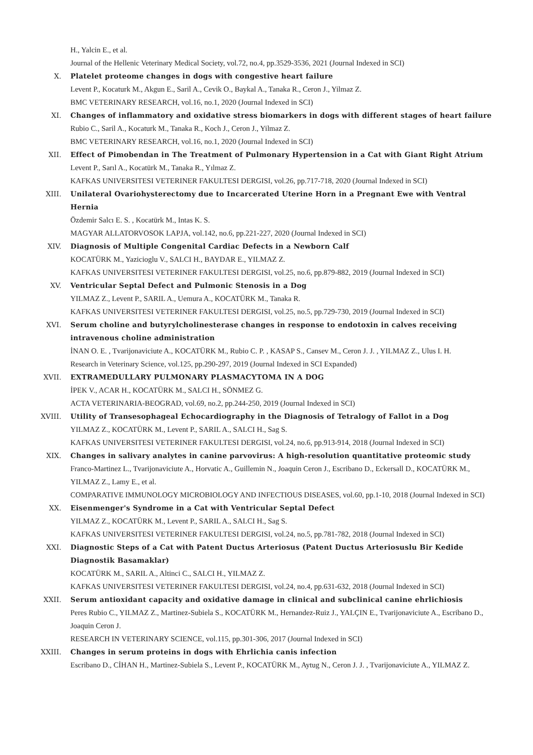H., Yalcin E., et al.
Journal of the Hellenic Veterinary Medical Society, vol.72, no.4, pp.3529-3536, 2021 (Journal Indexed in SCI)
X. Platelet proteome changes in dogs with congestive heart failure
Levent P., Kocaturk M., Akgun E., Saril A., Cevik O., Baykal A., Tanaka R., Ceron J., Yilmaz Z.
BMC VETERINARY RESEARCH, vol.16, no.1, 2020 (Journal Indexed in SCI)
XI. Changes of inflammatory and oxidative stress biomarkers in dogs with different stages of heart failure
Rubio C., Saril A., Kocaturk M., Tanaka R., Koch J., Ceron J., Yilmaz Z.
BMC VETERINARY RESEARCH, vol.16, no.1, 2020 (Journal Indexed in SCI)
XII. Effect of Pimobendan in The Treatment of Pulmonary Hypertension in a Cat with Giant Right Atrium
Levent P., Sarıl A., Kocatürk M., Tanaka R., Yılmaz Z.
KAFKAS UNIVERSITESI VETERINER FAKULTESI DERGISI, vol.26, pp.717-718, 2020 (Journal Indexed in SCI)
XIII. Unilateral Ovariohysterectomy due to Incarcerated Uterine Horn in a Pregnant Ewe with Ventral Hernia
Özdemir Salcı E. S. , Kocatürk M., Intas K. S.
MAGYAR ALLATORVOSOK LAPJA, vol.142, no.6, pp.221-227, 2020 (Journal Indexed in SCI)
XIV. Diagnosis of Multiple Congenital Cardiac Defects in a Newborn Calf
KOCATÜRK M., Yazicioglu V., SALCI H., BAYDAR E., YILMAZ Z.
KAFKAS UNIVERSITESI VETERINER FAKULTESI DERGISI, vol.25, no.6, pp.879-882, 2019 (Journal Indexed in SCI)
XV. Ventricular Septal Defect and Pulmonic Stenosis in a Dog
YILMAZ Z., Levent P., SARIL A., Uemura A., KOCATÜRK M., Tanaka R.
KAFKAS UNIVERSITESI VETERINER FAKULTESI DERGISI, vol.25, no.5, pp.729-730, 2019 (Journal Indexed in SCI)
XVI. Serum choline and butyrylcholinesterase changes in response to endotoxin in calves receiving intravenous choline administration
İNAN O. E. , Tvarijonaviciute A., KOCATÜRK M., Rubio C. P. , KASAP S., Cansev M., Ceron J. J. , YILMAZ Z., Ulus I. H.
Research in Veterinary Science, vol.125, pp.290-297, 2019 (Journal Indexed in SCI Expanded)
XVII. EXTRAMEDULLARY PULMONARY PLASMACYTOMA IN A DOG
İPEK V., ACAR H., KOCATÜRK M., SALCI H., SÖNMEZ G.
ACTA VETERINARIA-BEOGRAD, vol.69, no.2, pp.244-250, 2019 (Journal Indexed in SCI)
XVIII. Utility of Transesophageal Echocardiography in the Diagnosis of Tetralogy of Fallot in a Dog
YILMAZ Z., KOCATÜRK M., Levent P., SARIL A., SALCI H., Sag S.
KAFKAS UNIVERSITESI VETERINER FAKULTESI DERGISI, vol.24, no.6, pp.913-914, 2018 (Journal Indexed in SCI)
XIX. Changes in salivary analytes in canine parvovirus: A high-resolution quantitative proteomic study
Franco-Martinez L., Tvarijonaviciute A., Horvatic A., Guillemin N., Joaquin Ceron J., Escribano D., Eckersall D., KOCATÜRK M., YILMAZ Z., Lamy E., et al.
COMPARATIVE IMMUNOLOGY MICROBIOLOGY AND INFECTIOUS DISEASES, vol.60, pp.1-10, 2018 (Journal Indexed in SCI)
XX. Eisenmenger's Syndrome in a Cat with Ventricular Septal Defect
YILMAZ Z., KOCATÜRK M., Levent P., SARIL A., SALCI H., Sag S.
KAFKAS UNIVERSITESI VETERINER FAKULTESI DERGISI, vol.24, no.5, pp.781-782, 2018 (Journal Indexed in SCI)
XXI. Diagnostic Steps of a Cat with Patent Ductus Arteriosus (Patent Ductus Arteriosuslu Bir Kedide Diagnostik Basamaklar)
KOCATÜRK M., SARIL A., Altinci C., SALCI H., YILMAZ Z.
KAFKAS UNIVERSITESI VETERINER FAKULTESI DERGISI, vol.24, no.4, pp.631-632, 2018 (Journal Indexed in SCI)
XXII. Serum antioxidant capacity and oxidative damage in clinical and subclinical canine ehrlichiosis
Peres Rubio C., YILMAZ Z., Martinez-Subiela S., KOCATÜRK M., Hernandez-Ruiz J., YALÇIN E., Tvarijonaviciute A., Escribano D., Joaquin Ceron J.
RESEARCH IN VETERINARY SCIENCE, vol.115, pp.301-306, 2017 (Journal Indexed in SCI)
XXIII. Changes in serum proteins in dogs with Ehrlichia canis infection
Escribano D., CİHAN H., Martinez-Subiela S., Levent P., KOCATÜRK M., Aytug N., Ceron J. J. , Tvarijonaviciute A., YILMAZ Z.